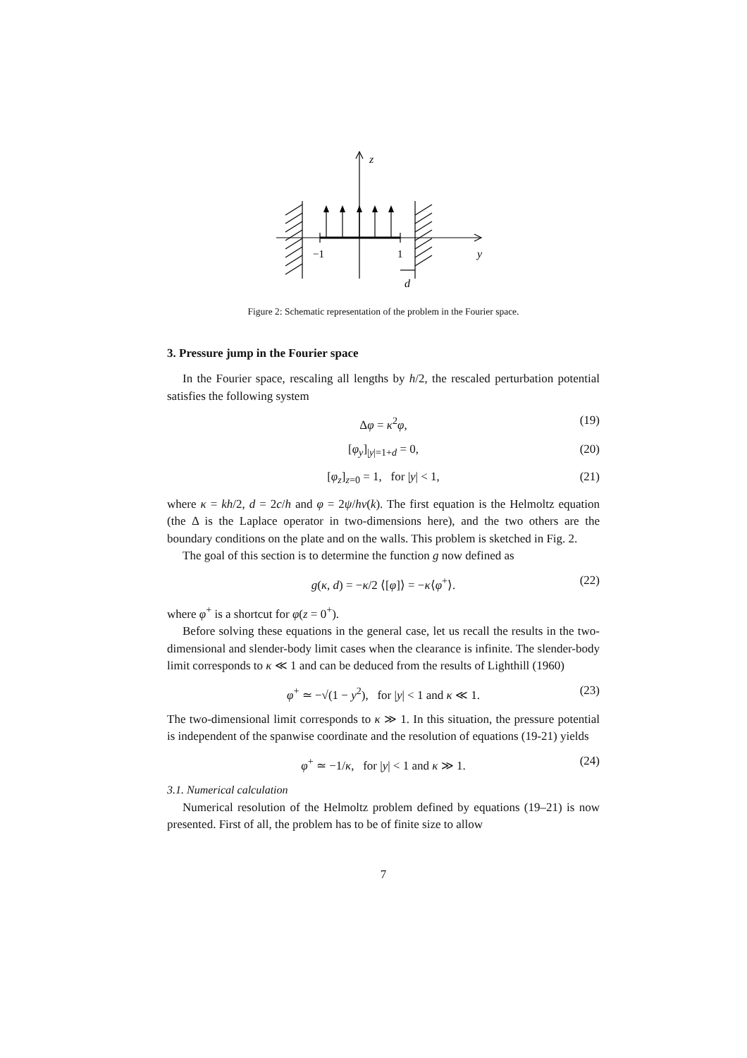z
−1
1
y
d
Figure 2: Schematic representation of the problem in the Fourier space.
3. Pressure jump in the Fourier space
In the Fourier space, rescaling all lengths by h/2, the rescaled perturbation potential satisfies the following system
Δφ = κ<sup>2</sup>φ, (19)
[φ<sub>y</sub>]<sub>|y|=1+d</sub> = 0, (20)
[φ<sub>z</sub>]<sub>z=0</sub> = 1, for |y| < 1, (21)
where κ = kh/2, d = 2c/h and φ = 2ψ/hv(k). The first equation is the Helmoltz equation (the Δ is the Laplace operator in two-dimensions here), and the two others are the boundary conditions on the plate and on the walls. This problem is sketched in Fig. 2.
The goal of this section is to determine the function g now defined as
g(κ, d) = −κ/2 ⟨[φ]⟩ = −κ⟨φ<sup>+</sup>⟩. (22)
where φ<sup>+</sup> is a shortcut for φ(z = 0<sup>+</sup>).
Before solving these equations in the general case, let us recall the results in the two-dimensional and slender-body limit cases when the clearance is infinite. The slender-body limit corresponds to κ ≪ 1 and can be deduced from the results of Lighthill (1960)
φ<sup>+</sup> ≃ −√(1 − y<sup>2</sup>), for |y| < 1 and κ ≪ 1. (23)
The two-dimensional limit corresponds to κ ≫ 1. In this situation, the pressure potential is independent of the spanwise coordinate and the resolution of equations (19-21) yields
φ<sup>+</sup> ≃ −1/κ, for |y| < 1 and κ ≫ 1. (24)
3.1. Numerical calculation
Numerical resolution of the Helmoltz problem defined by equations (19–21) is now presented. First of all, the problem has to be of finite size to allow
7